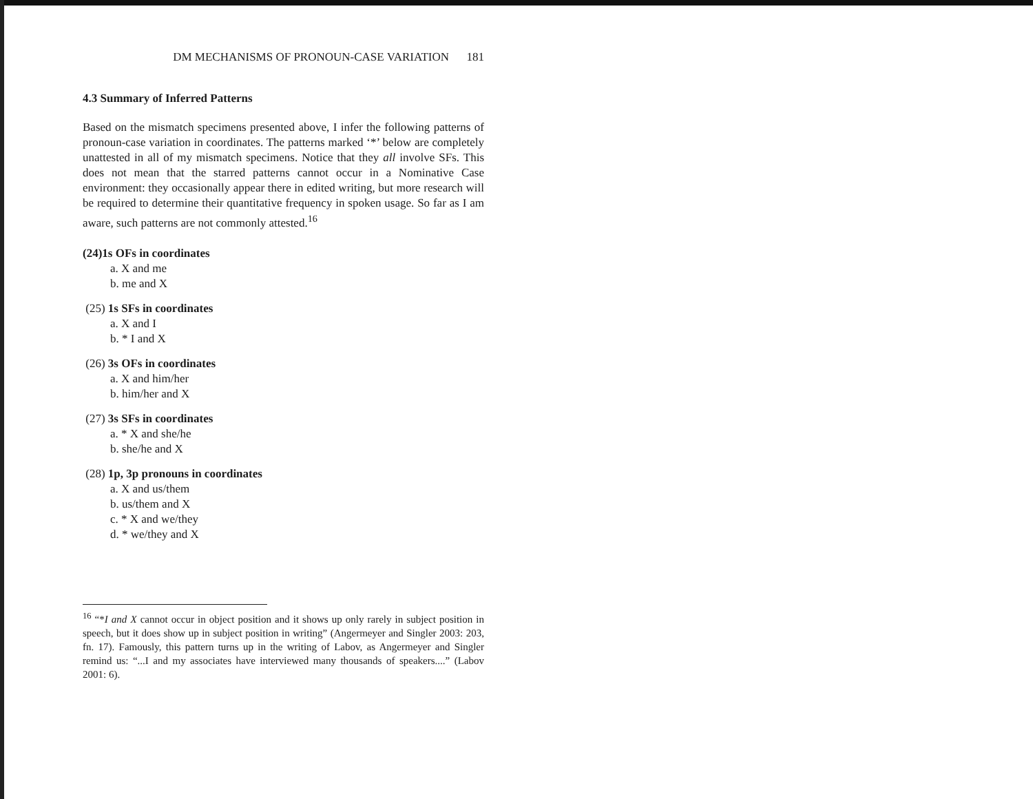DM MECHANISMS OF PRONOUN-CASE VARIATION 181
4.3 Summary of Inferred Patterns
Based on the mismatch specimens presented above, I infer the following patterns of pronoun-case variation in coordinates. The patterns marked ‘*’ below are completely unattested in all of my mismatch specimens. Notice that they all involve SFs. This does not mean that the starred patterns cannot occur in a Nominative Case environment: they occasionally appear there in edited writing, but more research will be required to determine their quantitative frequency in spoken usage. So far as I am aware, such patterns are not commonly attested.<sup>16</sup>
(24)1s OFs in coordinates
a. X and me
b. me and X
(25) 1s SFs in coordinates
a. X and I
b. * I and X
(26) 3s OFs in coordinates
a. X and him/her
b. him/her and X
(27) 3s SFs in coordinates
a. * X and she/he
b. she/he and X
(28) 1p, 3p pronouns in coordinates
a. X and us/them
b. us/them and X
c. * X and we/they
d. * we/they and X
<sup>16</sup> “*I and X cannot occur in object position and it shows up only rarely in subject position in speech, but it does show up in subject position in writing” (Angermeyer and Singler 2003: 203, fn. 17). Famously, this pattern turns up in the writing of Labov, as Angermeyer and Singler remind us: “...I and my associates have interviewed many thousands of speakers....” (Labov 2001: 6).